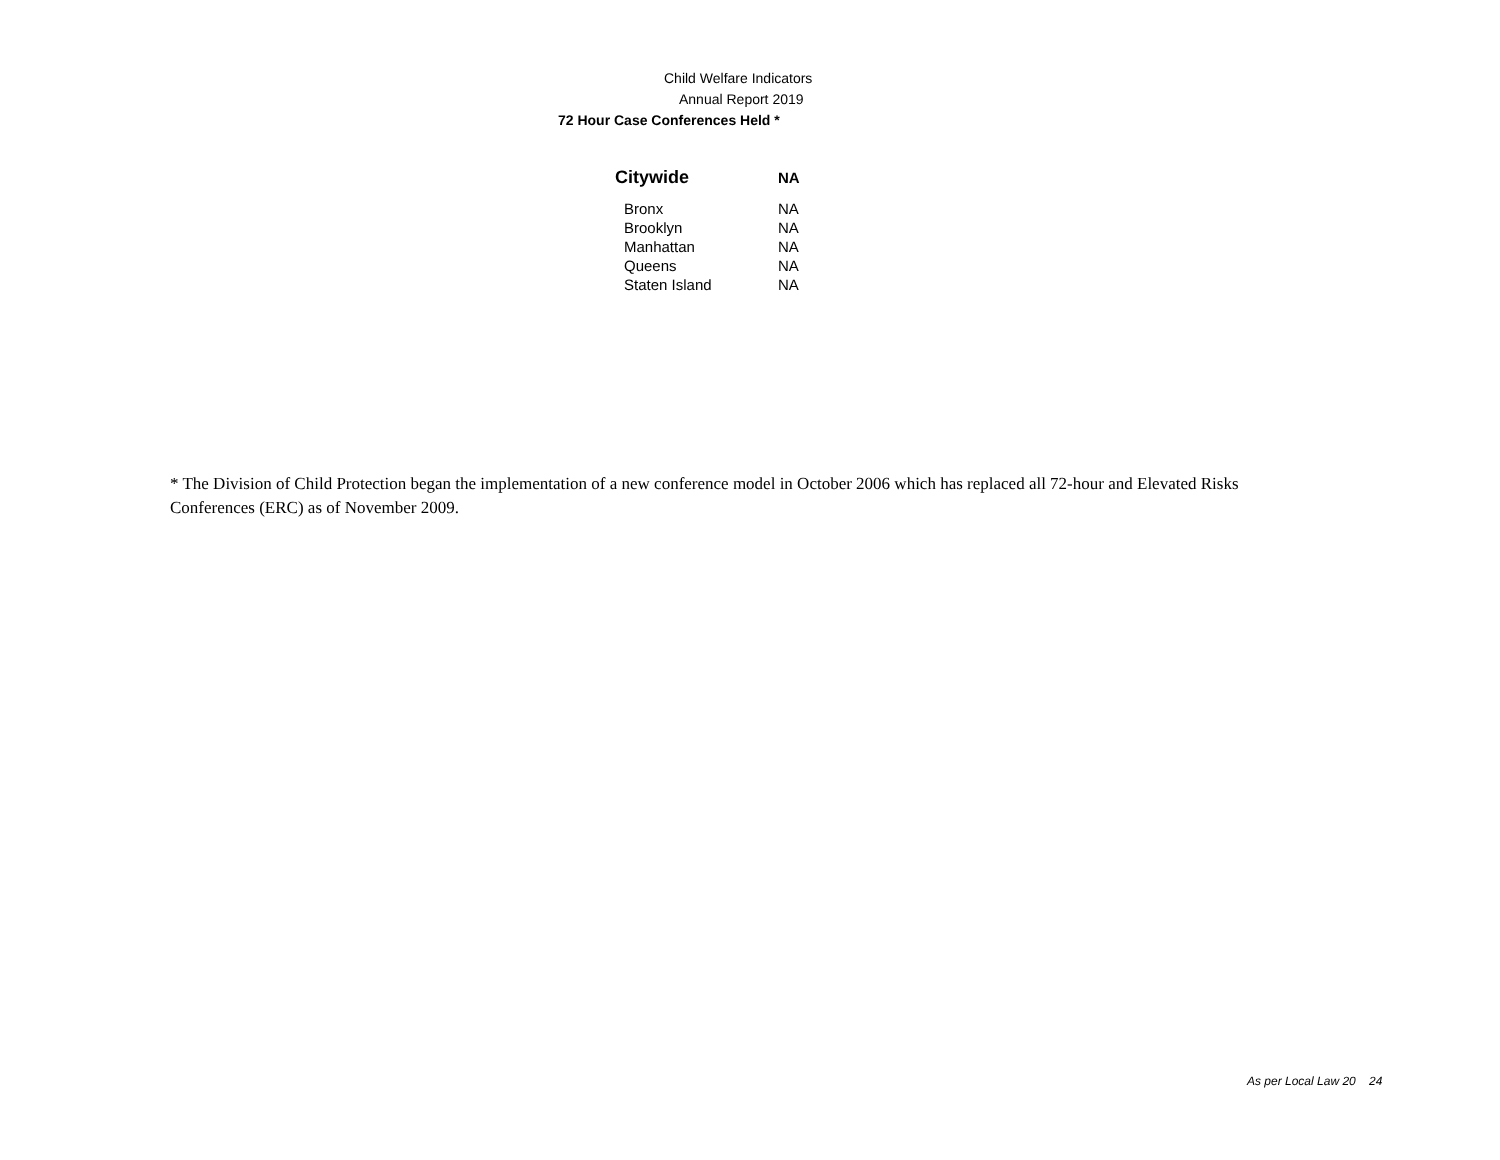Child Welfare Indicators
Annual Report 2019
72 Hour Case Conferences Held *
| Citywide | NA |
| --- | --- |
| Bronx | NA |
| Brooklyn | NA |
| Manhattan | NA |
| Queens | NA |
| Staten Island | NA |
* The Division of Child Protection began the implementation of a new conference model in October 2006 which has replaced all 72-hour and Elevated Risks Conferences (ERC) as of November 2009.
As per Local Law 20 24